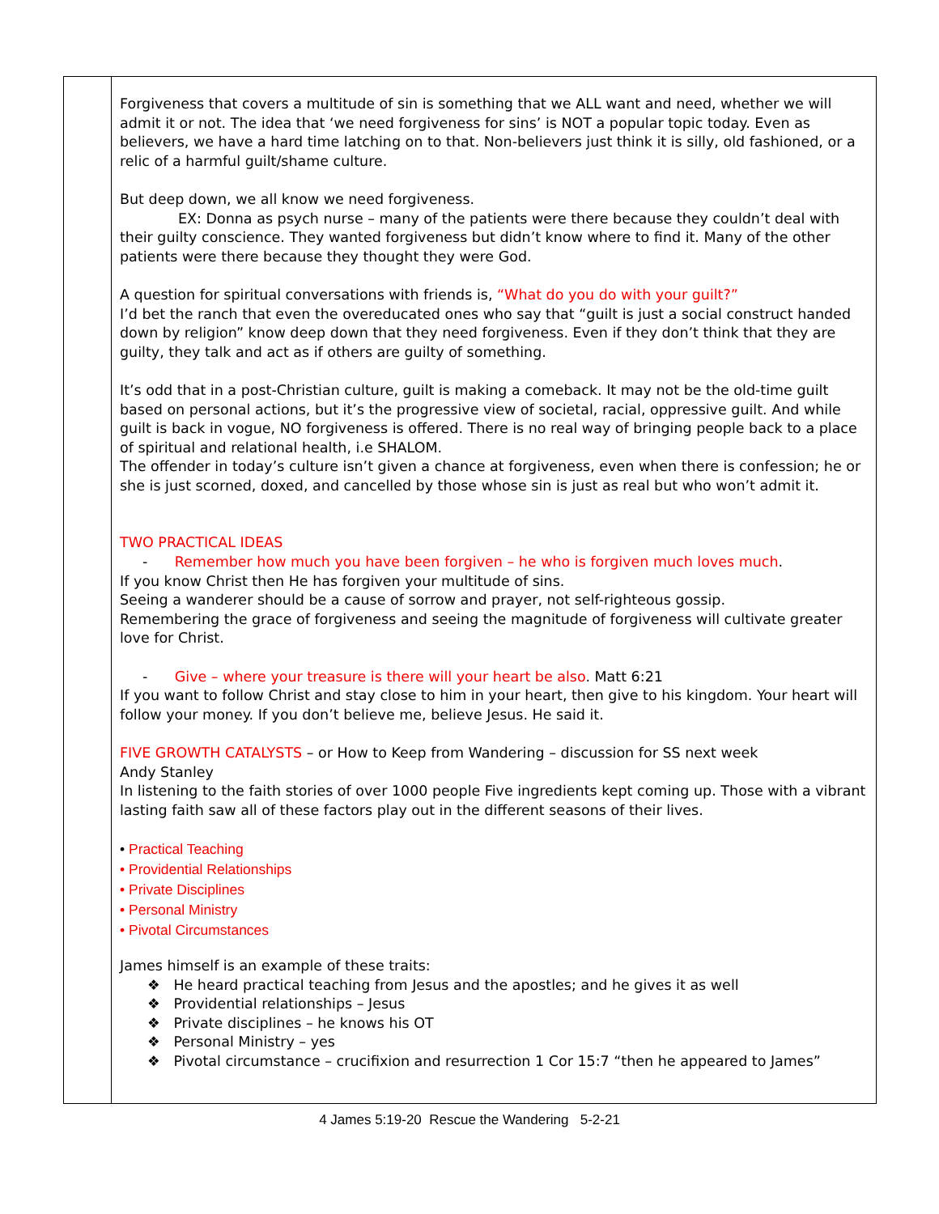Forgiveness that covers a multitude of sin is something that we ALL want and need, whether we will admit it or not. The idea that ‘we need forgiveness for sins’ is NOT a popular topic today. Even as believers, we have a hard time latching on to that. Non-believers just think it is silly, old fashioned, or a relic of a harmful guilt/shame culture.
But deep down, we all know we need forgiveness.
EX: Donna as psych nurse – many of the patients were there because they couldn’t deal with their guilty conscience. They wanted forgiveness but didn’t know where to find it. Many of the other patients were there because they thought they were God.
A question for spiritual conversations with friends is, “What do you do with your guilt?”
I’d bet the ranch that even the overeducated ones who say that “guilt is just a social construct handed down by religion” know deep down that they need forgiveness. Even if they don’t think that they are guilty, they talk and act as if others are guilty of something.
It’s odd that in a post-Christian culture, guilt is making a comeback. It may not be the old-time guilt based on personal actions, but it’s the progressive view of societal, racial, oppressive guilt. And while guilt is back in vogue, NO forgiveness is offered. There is no real way of bringing people back to a place of spiritual and relational health, i.e SHALOM.
The offender in today’s culture isn’t given a chance at forgiveness, even when there is confession; he or she is just scorned, doxed, and cancelled by those whose sin is just as real but who won’t admit it.
TWO PRACTICAL IDEAS
- Remember how much you have been forgiven – he who is forgiven much loves much.
If you know Christ then He has forgiven your multitude of sins.
Seeing a wanderer should be a cause of sorrow and prayer, not self-righteous gossip.
Remembering the grace of forgiveness and seeing the magnitude of forgiveness will cultivate greater love for Christ.
- Give – where your treasure is there will your heart be also. Matt 6:21
If you want to follow Christ and stay close to him in your heart, then give to his kingdom. Your heart will follow your money. If you don’t believe me, believe Jesus. He said it.
FIVE GROWTH CATALYSTS – or How to Keep from Wandering – discussion for SS next week
Andy Stanley
In listening to the faith stories of over 1000 people Five ingredients kept coming up. Those with a vibrant lasting faith saw all of these factors play out in the different seasons of their lives.
• Practical Teaching
• Providential Relationships
• Private Disciplines
• Personal Ministry
• Pivotal Circumstances
James himself is an example of these traits:
❖ He heard practical teaching from Jesus and the apostles; and he gives it as well
❖ Providential relationships – Jesus
❖ Private disciplines – he knows his OT
❖ Personal Ministry – yes
❖ Pivotal circumstance – crucifixion and resurrection 1 Cor 15:7 “then he appeared to James”
4 James 5:19-20 Rescue the Wandering 5-2-21